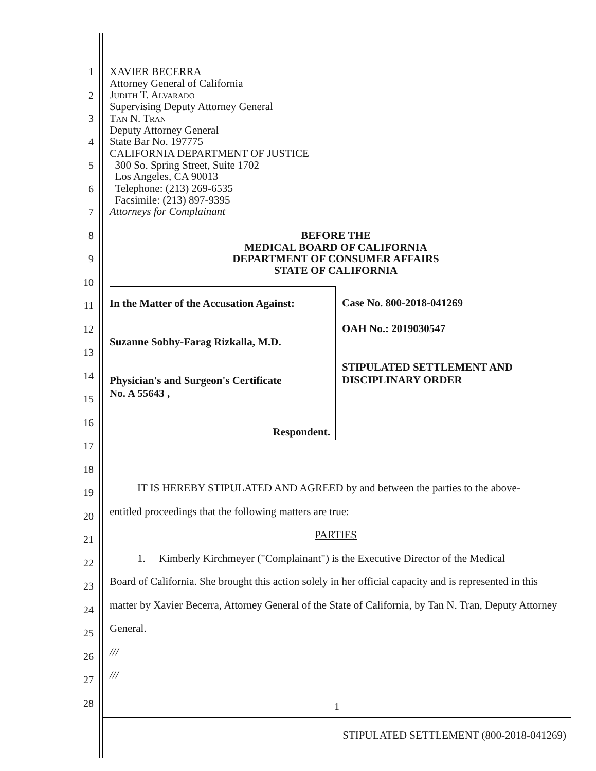1
2
3
4
5
6
7
8
9
10
11
12
13
14
15
16
17
18
19
20
21
22
23
24
25
26
27
28
XAVIER BECERRA
Attorney General of California
Judith T. Alvarado
Supervising Deputy Attorney General
Tan N. Tran
Deputy Attorney General
State Bar No. 197775
CALIFORNIA DEPARTMENT OF JUSTICE
300 So. Spring Street, Suite 1702
Los Angeles, CA 90013
Telephone: (213) 269-6535
Facsimile: (213) 897-9395
Attorneys for Complainant
BEFORE THE
MEDICAL BOARD OF CALIFORNIA
DEPARTMENT OF CONSUMER AFFAIRS
STATE OF CALIFORNIA
In the Matter of the Accusation Against:
Suzanne Sobhy-Farag Rizkalla, M.D.
Physician's and Surgeon's Certificate
No. A 55643 ,
Respondent.
Case No. 800-2018-041269
OAH No.: 2019030547
STIPULATED SETTLEMENT AND
DISCIPLINARY ORDER
IT IS HEREBY STIPULATED AND AGREED by and between the parties to the above-
entitled proceedings that the following matters are true:
PARTIES
1. Kimberly Kirchmeyer ("Complainant") is the Executive Director of the Medical
Board of California. She brought this action solely in her official capacity and is represented in this matter by Xavier Becerra, Attorney General of the State of California, by Tan N. Tran, Deputy Attorney General.
///
///
1
STIPULATED SETTLEMENT (800-2018-041269)